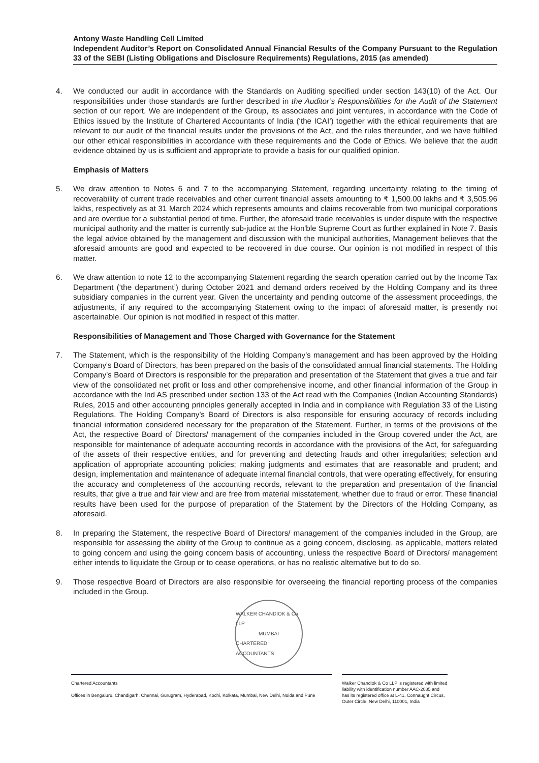Antony Waste Handling Cell Limited
Independent Auditor’s Report on Consolidated Annual Financial Results of the Company Pursuant to the Regulation 33 of the SEBI (Listing Obligations and Disclosure Requirements) Regulations, 2015 (as amended)
4. We conducted our audit in accordance with the Standards on Auditing specified under section 143(10) of the Act. Our responsibilities under those standards are further described in the Auditor’s Responsibilities for the Audit of the Statement section of our report. We are independent of the Group, its associates and joint ventures, in accordance with the Code of Ethics issued by the Institute of Chartered Accountants of India (‘the ICAI’) together with the ethical requirements that are relevant to our audit of the financial results under the provisions of the Act, and the rules thereunder, and we have fulfilled our other ethical responsibilities in accordance with these requirements and the Code of Ethics. We believe that the audit evidence obtained by us is sufficient and appropriate to provide a basis for our qualified opinion.
Emphasis of Matters
5. We draw attention to Notes 6 and 7 to the accompanying Statement, regarding uncertainty relating to the timing of recoverability of current trade receivables and other current financial assets amounting to ₹ 1,500.00 lakhs and ₹ 3,505.96 lakhs, respectively as at 31 March 2024 which represents amounts and claims recoverable from two municipal corporations and are overdue for a substantial period of time. Further, the aforesaid trade receivables is under dispute with the respective municipal authority and the matter is currently sub-judice at the Hon'ble Supreme Court as further explained in Note 7. Basis the legal advice obtained by the management and discussion with the municipal authorities, Management believes that the aforesaid amounts are good and expected to be recovered in due course. Our opinion is not modified in respect of this matter.
6. We draw attention to note 12 to the accompanying Statement regarding the search operation carried out by the Income Tax Department (‘the department’) during October 2021 and demand orders received by the Holding Company and its three subsidiary companies in the current year. Given the uncertainty and pending outcome of the assessment proceedings, the adjustments, if any required to the accompanying Statement owing to the impact of aforesaid matter, is presently not ascertainable. Our opinion is not modified in respect of this matter.
Responsibilities of Management and Those Charged with Governance for the Statement
7. The Statement, which is the responsibility of the Holding Company’s management and has been approved by the Holding Company's Board of Directors, has been prepared on the basis of the consolidated annual financial statements. The Holding Company’s Board of Directors is responsible for the preparation and presentation of the Statement that gives a true and fair view of the consolidated net profit or loss and other comprehensive income, and other financial information of the Group in accordance with the Ind AS prescribed under section 133 of the Act read with the Companies (Indian Accounting Standards) Rules, 2015 and other accounting principles generally accepted in India and in compliance with Regulation 33 of the Listing Regulations. The Holding Company’s Board of Directors is also responsible for ensuring accuracy of records including financial information considered necessary for the preparation of the Statement. Further, in terms of the provisions of the Act, the respective Board of Directors/ management of the companies included in the Group covered under the Act, are responsible for maintenance of adequate accounting records in accordance with the provisions of the Act, for safeguarding of the assets of their respective entities, and for preventing and detecting frauds and other irregularities; selection and application of appropriate accounting policies; making judgments and estimates that are reasonable and prudent; and design, implementation and maintenance of adequate internal financial controls, that were operating effectively, for ensuring the accuracy and completeness of the accounting records, relevant to the preparation and presentation of the financial results, that give a true and fair view and are free from material misstatement, whether due to fraud or error. These financial results have been used for the purpose of preparation of the Statement by the Directors of the Holding Company, as aforesaid.
8. In preparing the Statement, the respective Board of Directors/ management of the companies included in the Group, are responsible for assessing the ability of the Group to continue as a going concern, disclosing, as applicable, matters related to going concern and using the going concern basis of accounting, unless the respective Board of Directors/ management either intends to liquidate the Group or to cease operations, or has no realistic alternative but to do so.
9. Those respective Board of Directors are also responsible for overseeing the financial reporting process of the companies included in the Group.
WALKER CHANDIOK & Co LLP
MUMBAI
CHARTERED ACCOUNTANTS
Chartered Accountants
Offices in Bengaluru, Chandigarh, Chennai, Gurugram, Hyderabad, Kochi, Kolkata, Mumbai, New Delhi, Noida and Pune
Walker Chandiok & Co LLP is registered with limited liability with identification number AAC-2085 and has its registered office at L-41, Connaught Circus, Outer Circle, New Delhi, 110001, India